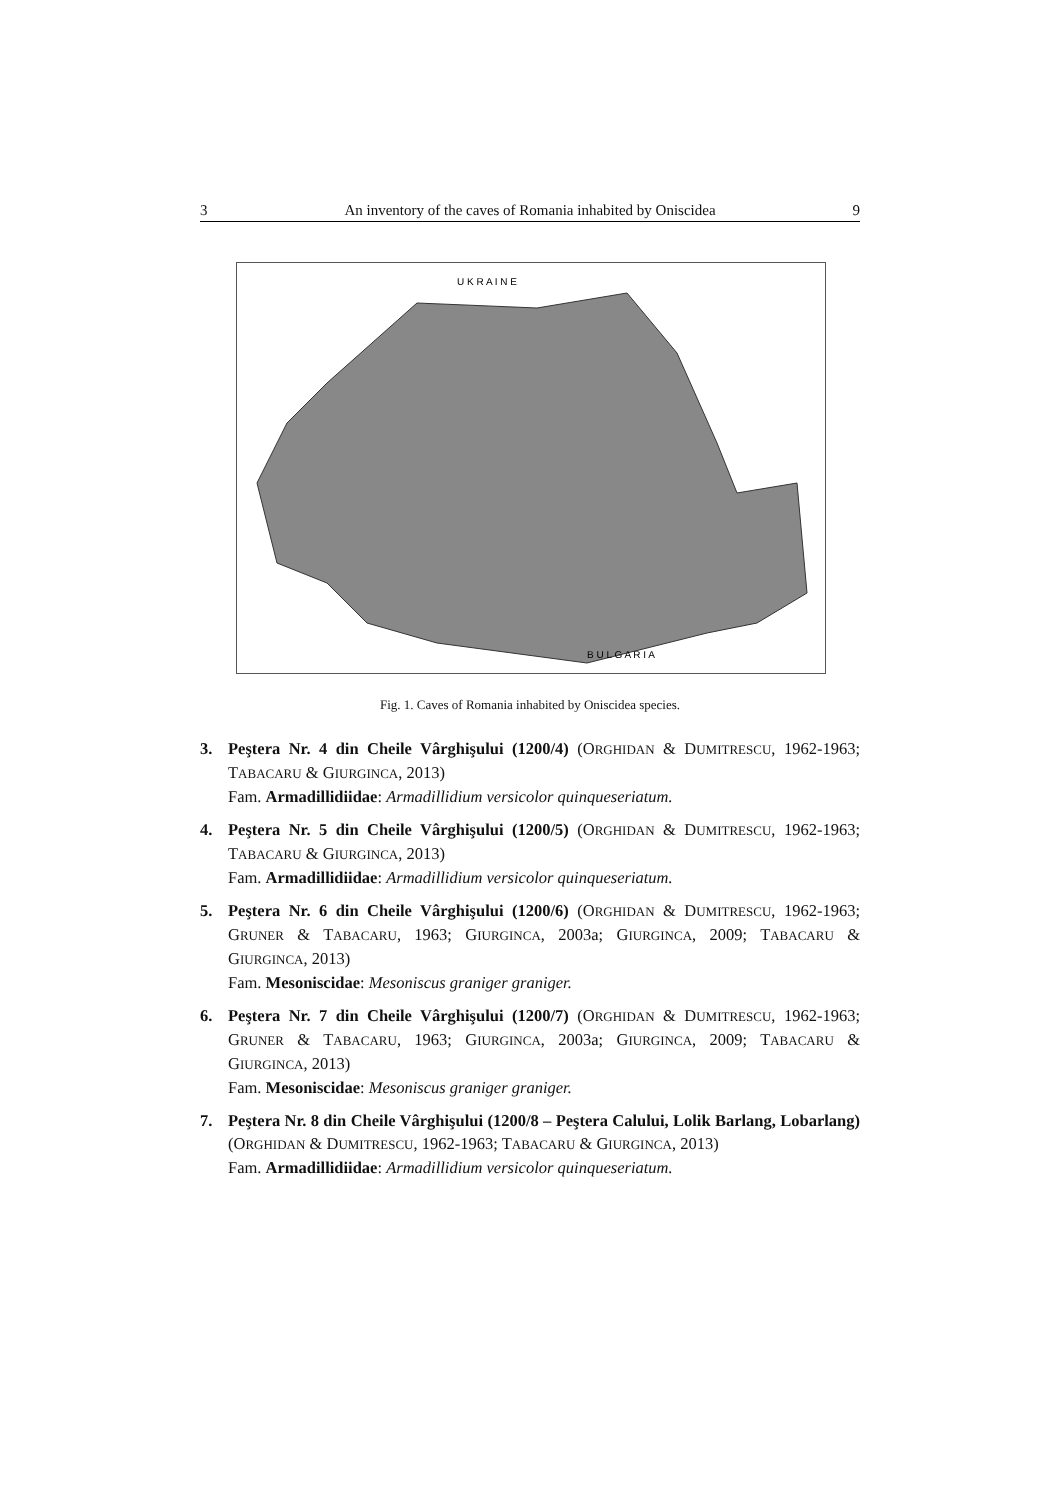3 An inventory of the caves of Romania inhabited by Oniscidea 9
U K R A I N E
B U L G A R I A
Fig. 1. Caves of Romania inhabited by Oniscidea species.
3. Peştera Nr. 4 din Cheile Vârghişului (1200/4) (ORGHIDAN & DUMITRESCU, 1962-1963; TABACARU & GIURGINCA, 2013)
Fam. Armadillidiidae: Armadillidium versicolor quinqueseriatum.
4. Peştera Nr. 5 din Cheile Vârghişului (1200/5) (ORGHIDAN & DUMITRESCU, 1962-1963; TABACARU & GIURGINCA, 2013)
Fam. Armadillidiidae: Armadillidium versicolor quinqueseriatum.
5. Peştera Nr. 6 din Cheile Vârghişului (1200/6) (ORGHIDAN & DUMITRESCU, 1962-1963; GRUNER & TABACARU, 1963; GIURGINCA, 2003a; GIURGINCA, 2009; TABACARU & GIURGINCA, 2013)
Fam. Mesoniscidae: Mesoniscus graniger graniger.
6. Peştera Nr. 7 din Cheile Vârghişului (1200/7) (ORGHIDAN & DUMITRESCU, 1962-1963; GRUNER & TABACARU, 1963; GIURGINCA, 2003a; GIURGINCA, 2009; TABACARU & GIURGINCA, 2013)
Fam. Mesoniscidae: Mesoniscus graniger graniger.
7. Peştera Nr. 8 din Cheile Vârghişului (1200/8 – Peştera Calului, Lolik Barlang, Lobarlang) (ORGHIDAN & DUMITRESCU, 1962-1963; TABACARU & GIURGINCA, 2013)
Fam. Armadillidiidae: Armadillidium versicolor quinqueseriatum.